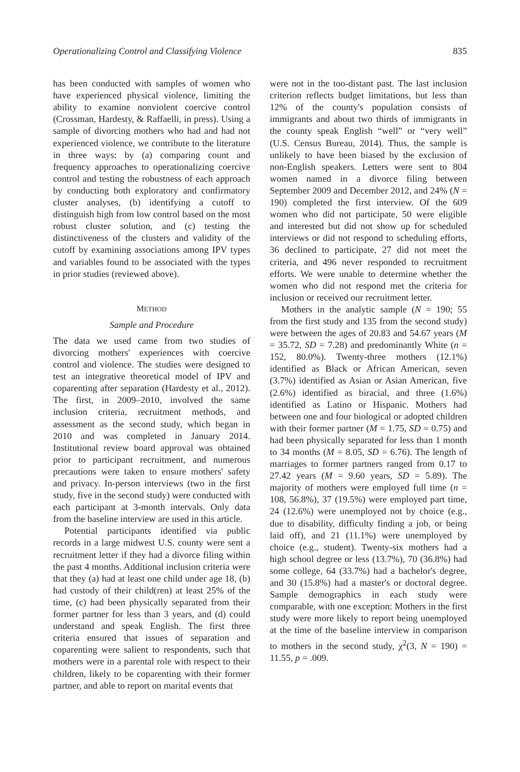Operationalizing Control and Classifying Violence 835
has been conducted with samples of women who have experienced physical violence, limiting the ability to examine nonviolent coercive control (Crossman, Hardesty, & Raffaelli, in press). Using a sample of divorcing mothers who had and had not experienced violence, we contribute to the literature in three ways: by (a) comparing count and frequency approaches to operationalizing coercive control and testing the robustness of each approach by conducting both exploratory and confirmatory cluster analyses, (b) identifying a cutoff to distinguish high from low control based on the most robust cluster solution, and (c) testing the distinctiveness of the clusters and validity of the cutoff by examining associations among IPV types and variables found to be associated with the types in prior studies (reviewed above).
METHOD
Sample and Procedure
The data we used came from two studies of divorcing mothers' experiences with coercive control and violence. The studies were designed to test an integrative theoretical model of IPV and coparenting after separation (Hardesty et al., 2012). The first, in 2009–2010, involved the same inclusion criteria, recruitment methods, and assessment as the second study, which began in 2010 and was completed in January 2014. Institutional review board approval was obtained prior to participant recruitment, and numerous precautions were taken to ensure mothers' safety and privacy. In-person interviews (two in the first study, five in the second study) were conducted with each participant at 3-month intervals. Only data from the baseline interview are used in this article.
Potential participants identified via public records in a large midwest U.S. county were sent a recruitment letter if they had a divorce filing within the past 4 months. Additional inclusion criteria were that they (a) had at least one child under age 18, (b) had custody of their child(ren) at least 25% of the time, (c) had been physically separated from their former partner for less than 3 years, and (d) could understand and speak English. The first three criteria ensured that issues of separation and coparenting were salient to respondents, such that mothers were in a parental role with respect to their children, likely to be coparenting with their former partner, and able to report on marital events that
were not in the too-distant past. The last inclusion criterion reflects budget limitations, but less than 12% of the county's population consists of immigrants and about two thirds of immigrants in the county speak English “well” or “very well” (U.S. Census Bureau, 2014). Thus, the sample is unlikely to have been biased by the exclusion of non-English speakers. Letters were sent to 804 women named in a divorce filing between September 2009 and December 2012, and 24% (N = 190) completed the first interview. Of the 609 women who did not participate, 50 were eligible and interested but did not show up for scheduled interviews or did not respond to scheduling efforts, 36 declined to participate, 27 did not meet the criteria, and 496 never responded to recruitment efforts. We were unable to determine whether the women who did not respond met the criteria for inclusion or received our recruitment letter.
Mothers in the analytic sample (N = 190; 55 from the first study and 135 from the second study) were between the ages of 20.83 and 54.67 years (M = 35.72, SD = 7.28) and predominantly White (n = 152, 80.0%). Twenty-three mothers (12.1%) identified as Black or African American, seven (3.7%) identified as Asian or Asian American, five (2.6%) identified as biracial, and three (1.6%) identified as Latino or Hispanic. Mothers had between one and four biological or adopted children with their former partner (M = 1.75, SD = 0.75) and had been physically separated for less than 1 month to 34 months (M = 8.05, SD = 6.76). The length of marriages to former partners ranged from 0.17 to 27.42 years (M = 9.60 years, SD = 5.89). The majority of mothers were employed full time (n = 108, 56.8%), 37 (19.5%) were employed part time, 24 (12.6%) were unemployed not by choice (e.g., due to disability, difficulty finding a job, or being laid off), and 21 (11.1%) were unemployed by choice (e.g., student). Twenty-six mothers had a high school degree or less (13.7%), 70 (36.8%) had some college, 64 (33.7%) had a bachelor's degree, and 30 (15.8%) had a master's or doctoral degree. Sample demographics in each study were comparable, with one exception: Mothers in the first study were more likely to report being unemployed at the time of the baseline interview in comparison to mothers in the second study, χ<sup>2</sup>(3, N = 190) = 11.55, p = .009.